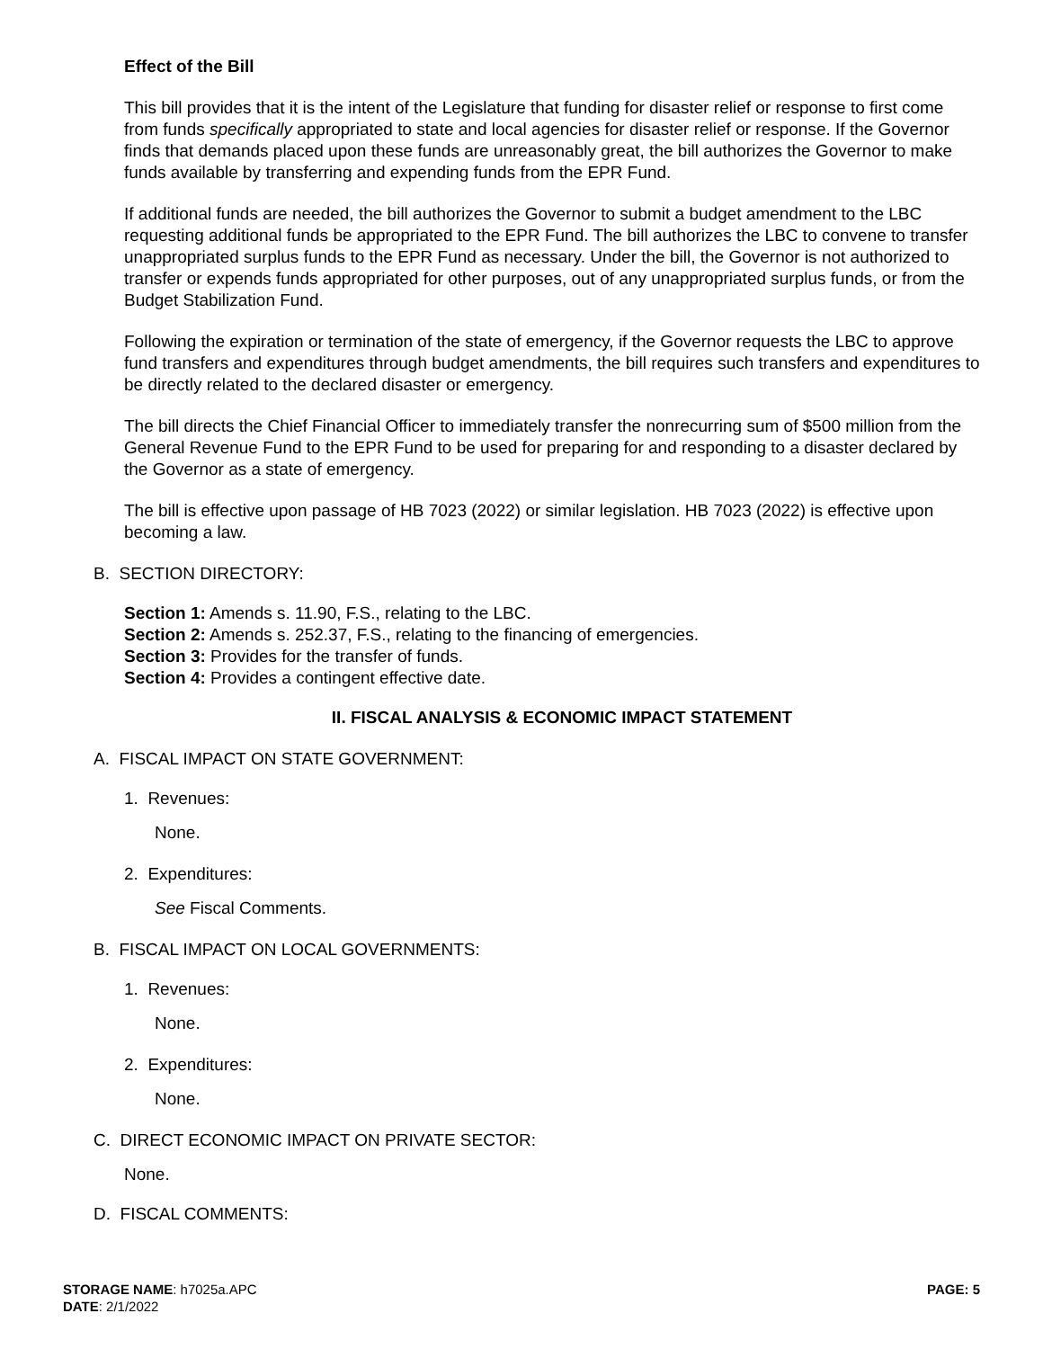Effect of the Bill
This bill provides that it is the intent of the Legislature that funding for disaster relief or response to first come from funds specifically appropriated to state and local agencies for disaster relief or response. If the Governor finds that demands placed upon these funds are unreasonably great, the bill authorizes the Governor to make funds available by transferring and expending funds from the EPR Fund.
If additional funds are needed, the bill authorizes the Governor to submit a budget amendment to the LBC requesting additional funds be appropriated to the EPR Fund. The bill authorizes the LBC to convene to transfer unappropriated surplus funds to the EPR Fund as necessary. Under the bill, the Governor is not authorized to transfer or expends funds appropriated for other purposes, out of any unappropriated surplus funds, or from the Budget Stabilization Fund.
Following the expiration or termination of the state of emergency, if the Governor requests the LBC to approve fund transfers and expenditures through budget amendments, the bill requires such transfers and expenditures to be directly related to the declared disaster or emergency.
The bill directs the Chief Financial Officer to immediately transfer the nonrecurring sum of $500 million from the General Revenue Fund to the EPR Fund to be used for preparing for and responding to a disaster declared by the Governor as a state of emergency.
The bill is effective upon passage of HB 7023 (2022) or similar legislation. HB 7023 (2022) is effective upon becoming a law.
B. SECTION DIRECTORY:
Section 1: Amends s. 11.90, F.S., relating to the LBC.
Section 2: Amends s. 252.37, F.S., relating to the financing of emergencies.
Section 3: Provides for the transfer of funds.
Section 4: Provides a contingent effective date.
II. FISCAL ANALYSIS & ECONOMIC IMPACT STATEMENT
A. FISCAL IMPACT ON STATE GOVERNMENT:
1. Revenues:
None.
2. Expenditures:
See Fiscal Comments.
B. FISCAL IMPACT ON LOCAL GOVERNMENTS:
1. Revenues:
None.
2. Expenditures:
None.
C. DIRECT ECONOMIC IMPACT ON PRIVATE SECTOR:
None.
D. FISCAL COMMENTS:
STORAGE NAME: h7025a.APC PAGE: 5
DATE: 2/1/2022